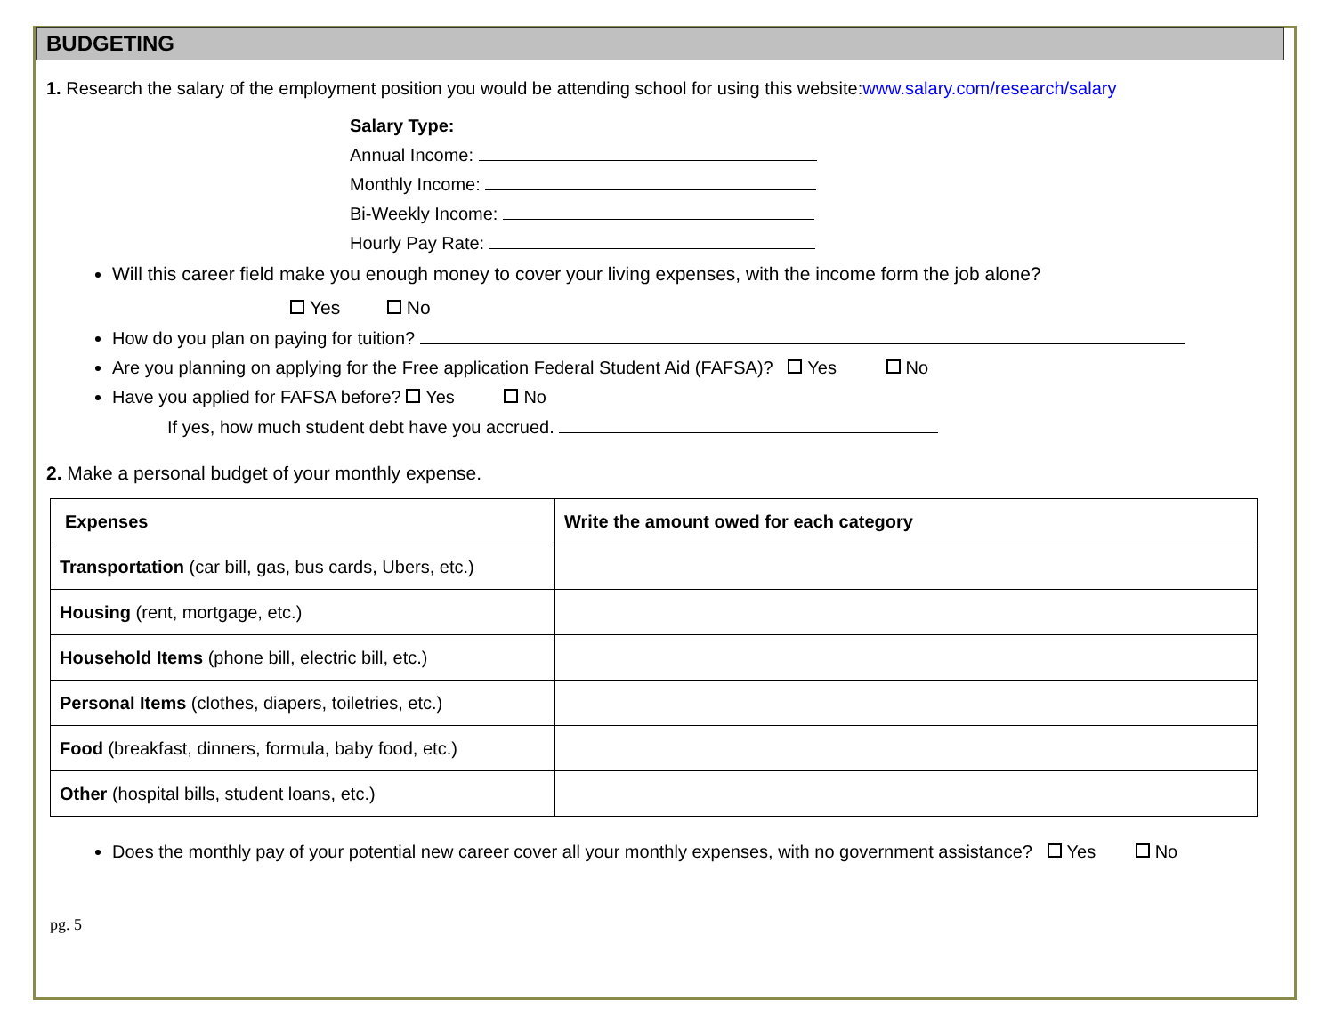BUDGETING
1. Research the salary of the employment position you would be attending school for using this website:www.salary.com/research/salary
Salary Type:
Annual Income:
Monthly Income:
Bi-Weekly Income:
Hourly Pay Rate:
Will this career field make you enough money to cover your living expenses, with the income form the job alone?
Yes No
How do you plan on paying for tuition?
Are you planning on applying for the Free application Federal Student Aid (FAFSA)? Yes No
Have you applied for FAFSA before? Yes No
If yes, how much student debt have you accrued.
2. Make a personal budget of your monthly expense.
| Expenses | Write the amount owed for each category |
| --- | --- |
| Transportation (car bill, gas, bus cards, Ubers, etc.) | |
| Housing (rent, mortgage, etc.) | |
| Household Items (phone bill, electric bill, etc.) | |
| Personal Items (clothes, diapers, toiletries, etc.) | |
| Food (breakfast, dinners, formula, baby food, etc.) | |
| Other (hospital bills, student loans, etc.) | |
Does the monthly pay of your potential new career cover all your monthly expenses, with no government assistance? Yes No
pg. 5